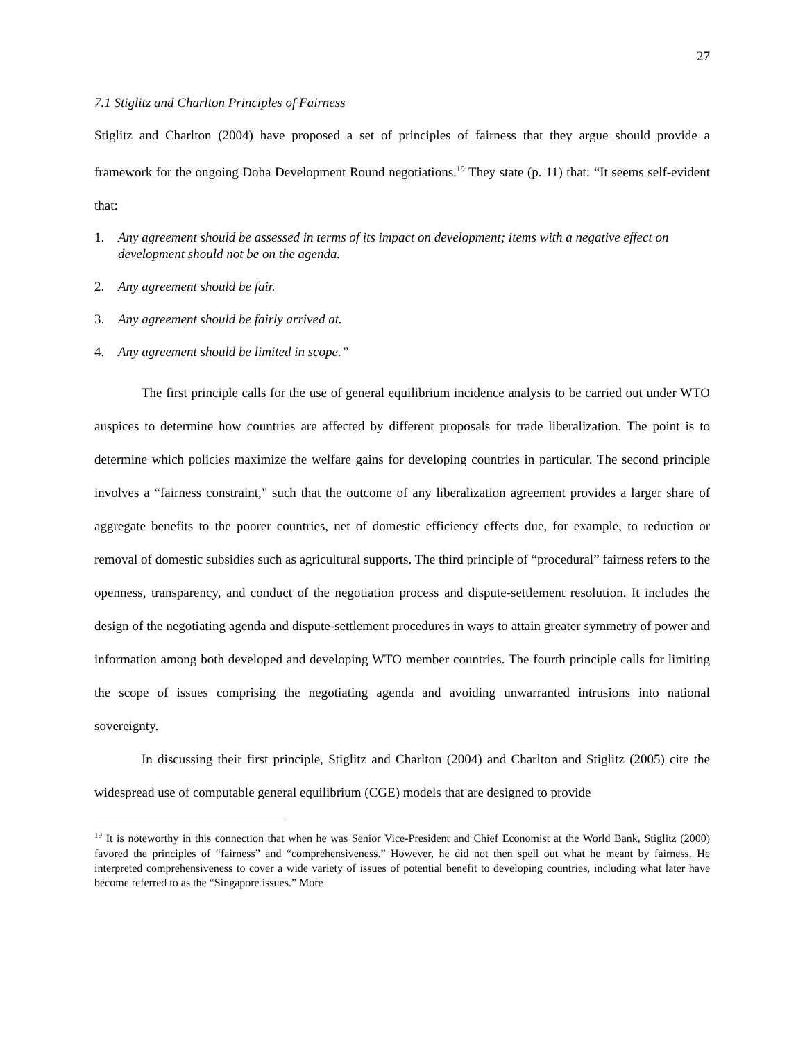27
7.1 Stiglitz and Charlton Principles of Fairness
Stiglitz and Charlton (2004) have proposed a set of principles of fairness that they argue should provide a framework for the ongoing Doha Development Round negotiations.<sup>19</sup> They state (p. 11) that: “It seems self-evident that:
1. Any agreement should be assessed in terms of its impact on development; items with a negative effect on development should not be on the agenda.
2. Any agreement should be fair.
3. Any agreement should be fairly arrived at.
4. Any agreement should be limited in scope.”
The first principle calls for the use of general equilibrium incidence analysis to be carried out under WTO auspices to determine how countries are affected by different proposals for trade liberalization. The point is to determine which policies maximize the welfare gains for developing countries in particular. The second principle involves a “fairness constraint,” such that the outcome of any liberalization agreement provides a larger share of aggregate benefits to the poorer countries, net of domestic efficiency effects due, for example, to reduction or removal of domestic subsidies such as agricultural supports. The third principle of “procedural” fairness refers to the openness, transparency, and conduct of the negotiation process and dispute-settlement resolution. It includes the design of the negotiating agenda and dispute-settlement procedures in ways to attain greater symmetry of power and information among both developed and developing WTO member countries. The fourth principle calls for limiting the scope of issues comprising the negotiating agenda and avoiding unwarranted intrusions into national sovereignty.
In discussing their first principle, Stiglitz and Charlton (2004) and Charlton and Stiglitz (2005) cite the widespread use of computable general equilibrium (CGE) models that are designed to provide
<sup>19</sup> It is noteworthy in this connection that when he was Senior Vice-President and Chief Economist at the World Bank, Stiglitz (2000) favored the principles of “fairness” and “comprehensiveness.” However, he did not then spell out what he meant by fairness. He interpreted comprehensiveness to cover a wide variety of issues of potential benefit to developing countries, including what later have become referred to as the “Singapore issues.” More